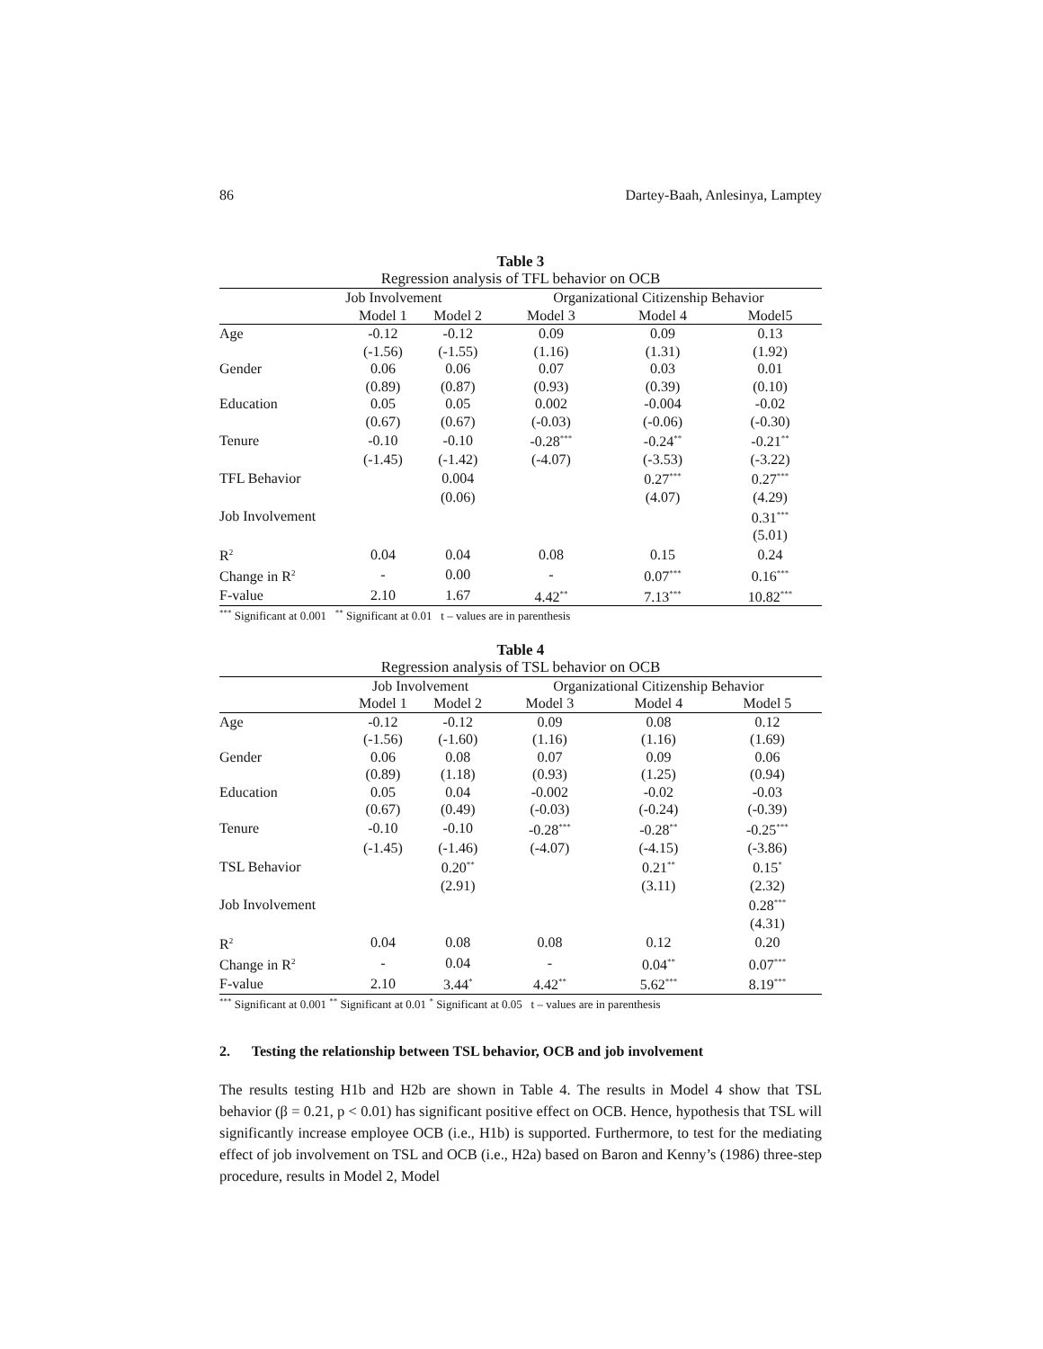86 Dartey-Baah, Anlesinya, Lamptey
Table 3
Regression analysis of TFL behavior on OCB
| | Job Involvement | | Organizational Citizenship Behavior | | |
| --- | --- | --- | --- | --- | --- |
| | Model 1 | Model 2 | Model 3 | Model 4 | Model5 |
| Age | -0.12 | -0.12 | 0.09 | 0.09 | 0.13 |
| | (-1.56) | (-1.55) | (1.16) | (1.31) | (1.92) |
| Gender | 0.06 | 0.06 | 0.07 | 0.03 | 0.01 |
| | (0.89) | (0.87) | (0.93) | (0.39) | (0.10) |
| Education | 0.05 | 0.05 | 0.002 | -0.004 | -0.02 |
| | (0.67) | (0.67) | (-0.03) | (-0.06) | (-0.30) |
| Tenure | -0.10 | -0.10 | -0.28<sup>***</sup> | -0.24<sup>**</sup> | -0.21<sup>**</sup> |
| | (-1.45) | (-1.42) | (-4.07) | (-3.53) | (-3.22) |
| TFL Behavior | | 0.004 | | 0.27<sup>***</sup> | 0.27<sup>***</sup> |
| | | (0.06) | | (4.07) | (4.29) |
| Job Involvement | | | | | 0.31<sup>***</sup> |
| | | | | | (5.01) |
| R<sup>2</sup> | 0.04 | 0.04 | 0.08 | 0.15 | 0.24 |
| Change in R<sup>2</sup> | - | 0.00 | - | 0.07<sup>***</sup> | 0.16<sup>***</sup> |
| F-value | 2.10 | 1.67 | 4.42<sup>**</sup> | 7.13<sup>***</sup> | 10.82<sup>***</sup> |
<sup>***</sup> Significant at 0.001 <sup>**</sup> Significant at 0.01 t – values are in parenthesis
Table 4
Regression analysis of TSL behavior on OCB
| | Job Involvement | | Organizational Citizenship Behavior | | |
| --- | --- | --- | --- | --- | --- |
| | Model 1 | Model 2 | Model 3 | Model 4 | Model 5 |
| Age | -0.12 | -0.12 | 0.09 | 0.08 | 0.12 |
| | (-1.56) | (-1.60) | (1.16) | (1.16) | (1.69) |
| Gender | 0.06 | 0.08 | 0.07 | 0.09 | 0.06 |
| | (0.89) | (1.18) | (0.93) | (1.25) | (0.94) |
| Education | 0.05 | 0.04 | -0.002 | -0.02 | -0.03 |
| | (0.67) | (0.49) | (-0.03) | (-0.24) | (-0.39) |
| Tenure | -0.10 | -0.10 | -0.28<sup>***</sup> | -0.28<sup>**</sup> | -0.25<sup>***</sup> |
| | (-1.45) | (-1.46) | (-4.07) | (-4.15) | (-3.86) |
| TSL Behavior | | 0.20<sup>**</sup> | | 0.21<sup>**</sup> | 0.15<sup>*</sup> |
| | | (2.91) | | (3.11) | (2.32) |
| Job Involvement | | | | | 0.28<sup>***</sup> |
| | | | | | (4.31) |
| R<sup>2</sup> | 0.04 | 0.08 | 0.08 | 0.12 | 0.20 |
| Change in R<sup>2</sup> | - | 0.04 | - | 0.04<sup>**</sup> | 0.07<sup>***</sup> |
| F-value | 2.10 | 3.44<sup>*</sup> | 4.42<sup>**</sup> | 5.62<sup>***</sup> | 8.19<sup>***</sup> |
<sup>***</sup> Significant at 0.001 <sup>**</sup> Significant at 0.01 <sup>*</sup> Significant at 0.05 t – values are in parenthesis
2. Testing the relationship between TSL behavior, OCB and job involvement
The results testing H1b and H2b are shown in Table 4. The results in Model 4 show that TSL behavior (β = 0.21, p < 0.01) has significant positive effect on OCB. Hence, hypothesis that TSL will significantly increase employee OCB (i.e., H1b) is supported. Furthermore, to test for the mediating effect of job involvement on TSL and OCB (i.e., H2a) based on Baron and Kenny’s (1986) three-step procedure, results in Model 2, Model